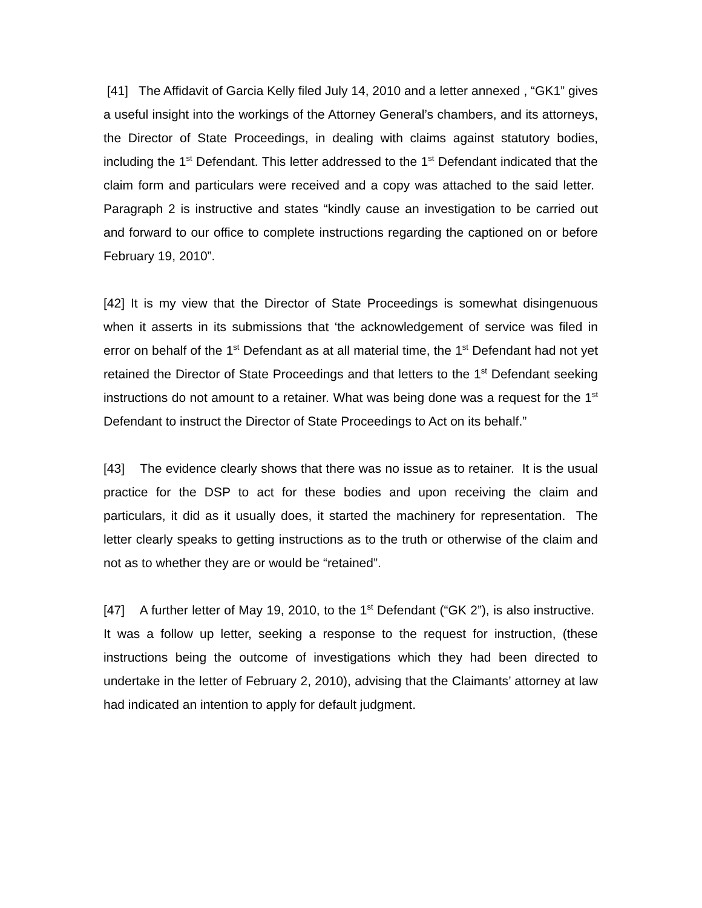[41] The Affidavit of Garcia Kelly filed July 14, 2010 and a letter annexed , “GK1” gives a useful insight into the workings of the Attorney General’s chambers, and its attorneys, the Director of State Proceedings, in dealing with claims against statutory bodies, including the 1<sup>st</sup> Defendant. This letter addressed to the 1<sup>st</sup> Defendant indicated that the claim form and particulars were received and a copy was attached to the said letter. Paragraph 2 is instructive and states “kindly cause an investigation to be carried out and forward to our office to complete instructions regarding the captioned on or before February 19, 2010”.
[42] It is my view that the Director of State Proceedings is somewhat disingenuous when it asserts in its submissions that ‘the acknowledgement of service was filed in error on behalf of the 1<sup>st</sup> Defendant as at all material time, the 1<sup>st</sup> Defendant had not yet retained the Director of State Proceedings and that letters to the 1<sup>st</sup> Defendant seeking instructions do not amount to a retainer. What was being done was a request for the 1<sup>st</sup> Defendant to instruct the Director of State Proceedings to Act on its behalf.”
[43] The evidence clearly shows that there was no issue as to retainer. It is the usual practice for the DSP to act for these bodies and upon receiving the claim and particulars, it did as it usually does, it started the machinery for representation. The letter clearly speaks to getting instructions as to the truth or otherwise of the claim and not as to whether they are or would be “retained”.
[47] A further letter of May 19, 2010, to the 1<sup>st</sup> Defendant (“GK 2”), is also instructive. It was a follow up letter, seeking a response to the request for instruction, (these instructions being the outcome of investigations which they had been directed to undertake in the letter of February 2, 2010), advising that the Claimants’ attorney at law had indicated an intention to apply for default judgment.